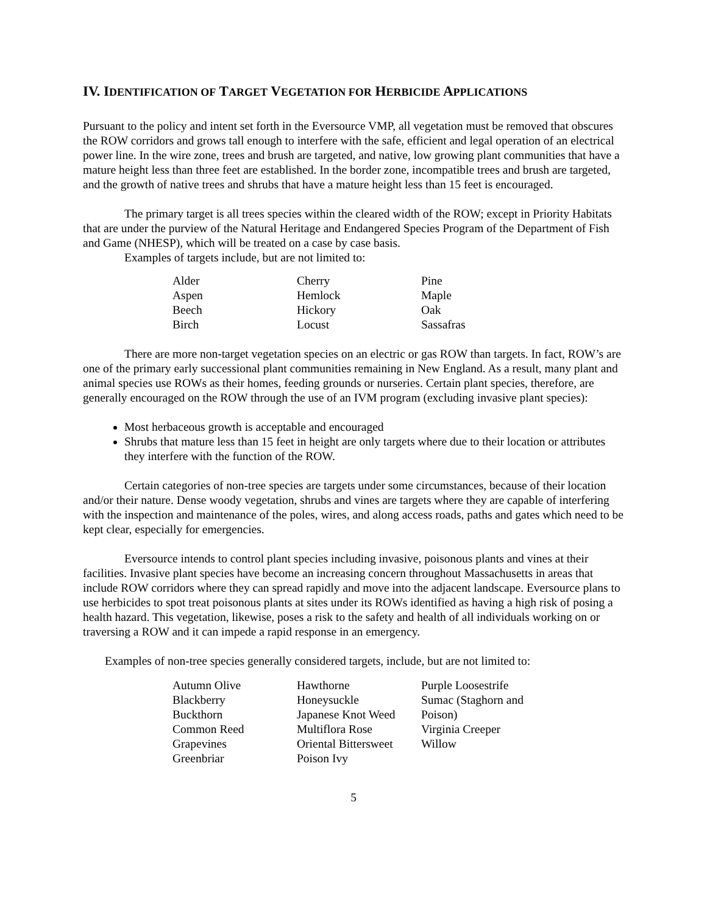IV. IDENTIFICATION OF TARGET VEGETATION FOR HERBICIDE APPLICATIONS
Pursuant to the policy and intent set forth in the Eversource VMP, all vegetation must be removed that obscures the ROW corridors and grows tall enough to interfere with the safe, efficient and legal operation of an electrical power line. In the wire zone, trees and brush are targeted, and native, low growing plant communities that have a mature height less than three feet are established. In the border zone, incompatible trees and brush are targeted, and the growth of native trees and shrubs that have a mature height less than 15 feet is encouraged.
The primary target is all trees species within the cleared width of the ROW; except in Priority Habitats that are under the purview of the Natural Heritage and Endangered Species Program of the Department of Fish and Game (NHESP), which will be treated on a case by case basis.
Examples of targets include, but are not limited to:
Alder
Aspen
Beech
Birch
Cherry
Hemlock
Hickory
Locust
Pine
Maple
Oak
Sassafras
There are more non-target vegetation species on an electric or gas ROW than targets. In fact, ROW’s are one of the primary early successional plant communities remaining in New England. As a result, many plant and animal species use ROWs as their homes, feeding grounds or nurseries. Certain plant species, therefore, are generally encouraged on the ROW through the use of an IVM program (excluding invasive plant species):
Most herbaceous growth is acceptable and encouraged
Shrubs that mature less than 15 feet in height are only targets where due to their location or attributes they interfere with the function of the ROW.
Certain categories of non-tree species are targets under some circumstances, because of their location and/or their nature. Dense woody vegetation, shrubs and vines are targets where they are capable of interfering with the inspection and maintenance of the poles, wires, and along access roads, paths and gates which need to be kept clear, especially for emergencies.
Eversource intends to control plant species including invasive, poisonous plants and vines at their facilities. Invasive plant species have become an increasing concern throughout Massachusetts in areas that include ROW corridors where they can spread rapidly and move into the adjacent landscape. Eversource plans to use herbicides to spot treat poisonous plants at sites under its ROWs identified as having a high risk of posing a health hazard. This vegetation, likewise, poses a risk to the safety and health of all individuals working on or traversing a ROW and it can impede a rapid response in an emergency.
Examples of non-tree species generally considered targets, include, but are not limited to:
Autumn Olive
Blackberry
Buckthorn
Common Reed
Grapevines
Greenbriar
Hawthorne
Honeysuckle
Japanese Knot Weed
Multiflora Rose
Oriental Bittersweet
Poison Ivy
Purple Loosestrife
Sumac (Staghorn and Poison)
Virginia Creeper
Willow
5